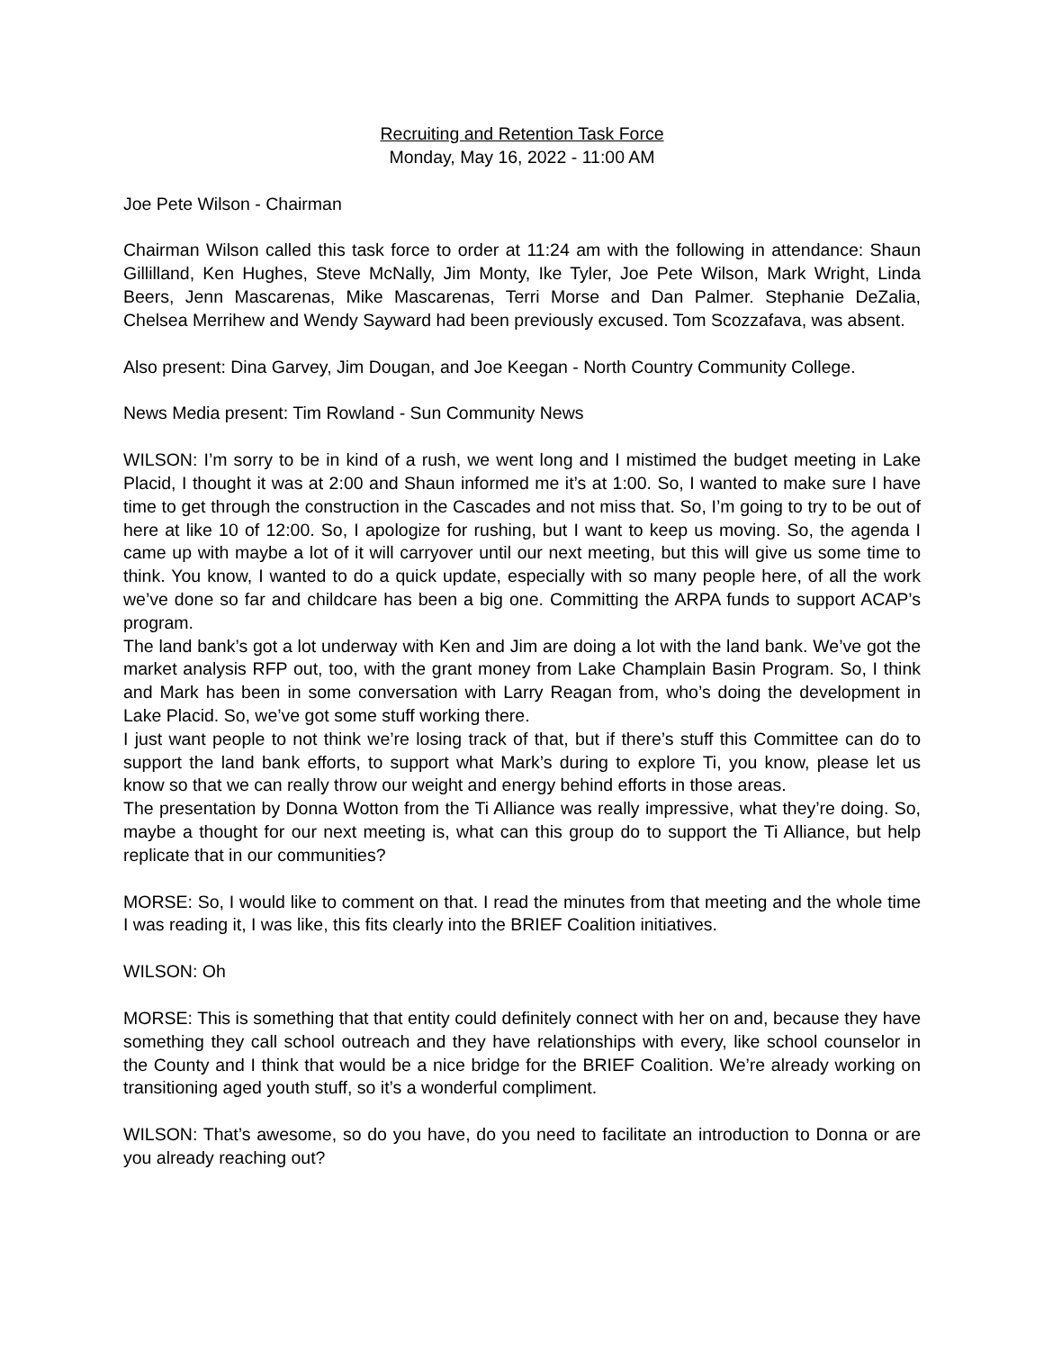Recruiting and Retention Task Force
Monday, May 16, 2022 - 11:00 AM
Joe Pete Wilson - Chairman
Chairman Wilson called this task force to order at 11:24 am with the following in attendance: Shaun Gillilland, Ken Hughes, Steve McNally, Jim Monty, Ike Tyler, Joe Pete Wilson, Mark Wright, Linda Beers, Jenn Mascarenas, Mike Mascarenas, Terri Morse and Dan Palmer. Stephanie DeZalia, Chelsea Merrihew and Wendy Sayward had been previously excused. Tom Scozzafava, was absent.
Also present: Dina Garvey, Jim Dougan, and Joe Keegan - North Country Community College.
News Media present: Tim Rowland - Sun Community News
WILSON: I’m sorry to be in kind of a rush, we went long and I mistimed the budget meeting in Lake Placid, I thought it was at 2:00 and Shaun informed me it’s at 1:00. So, I wanted to make sure I have time to get through the construction in the Cascades and not miss that. So, I’m going to try to be out of here at like 10 of 12:00. So, I apologize for rushing, but I want to keep us moving. So, the agenda I came up with maybe a lot of it will carryover until our next meeting, but this will give us some time to think. You know, I wanted to do a quick update, especially with so many people here, of all the work we’ve done so far and childcare has been a big one. Committing the ARPA funds to support ACAP’s program.
The land bank’s got a lot underway with Ken and Jim are doing a lot with the land bank. We’ve got the market analysis RFP out, too, with the grant money from Lake Champlain Basin Program. So, I think and Mark has been in some conversation with Larry Reagan from, who’s doing the development in Lake Placid. So, we’ve got some stuff working there.
I just want people to not think we’re losing track of that, but if there’s stuff this Committee can do to support the land bank efforts, to support what Mark’s during to explore Ti, you know, please let us know so that we can really throw our weight and energy behind efforts in those areas.
The presentation by Donna Wotton from the Ti Alliance was really impressive, what they’re doing. So, maybe a thought for our next meeting is, what can this group do to support the Ti Alliance, but help replicate that in our communities?
MORSE: So, I would like to comment on that. I read the minutes from that meeting and the whole time I was reading it, I was like, this fits clearly into the BRIEF Coalition initiatives.
WILSON: Oh
MORSE: This is something that that entity could definitely connect with her on and, because they have something they call school outreach and they have relationships with every, like school counselor in the County and I think that would be a nice bridge for the BRIEF Coalition. We’re already working on transitioning aged youth stuff, so it’s a wonderful compliment.
WILSON: That’s awesome, so do you have, do you need to facilitate an introduction to Donna or are you already reaching out?